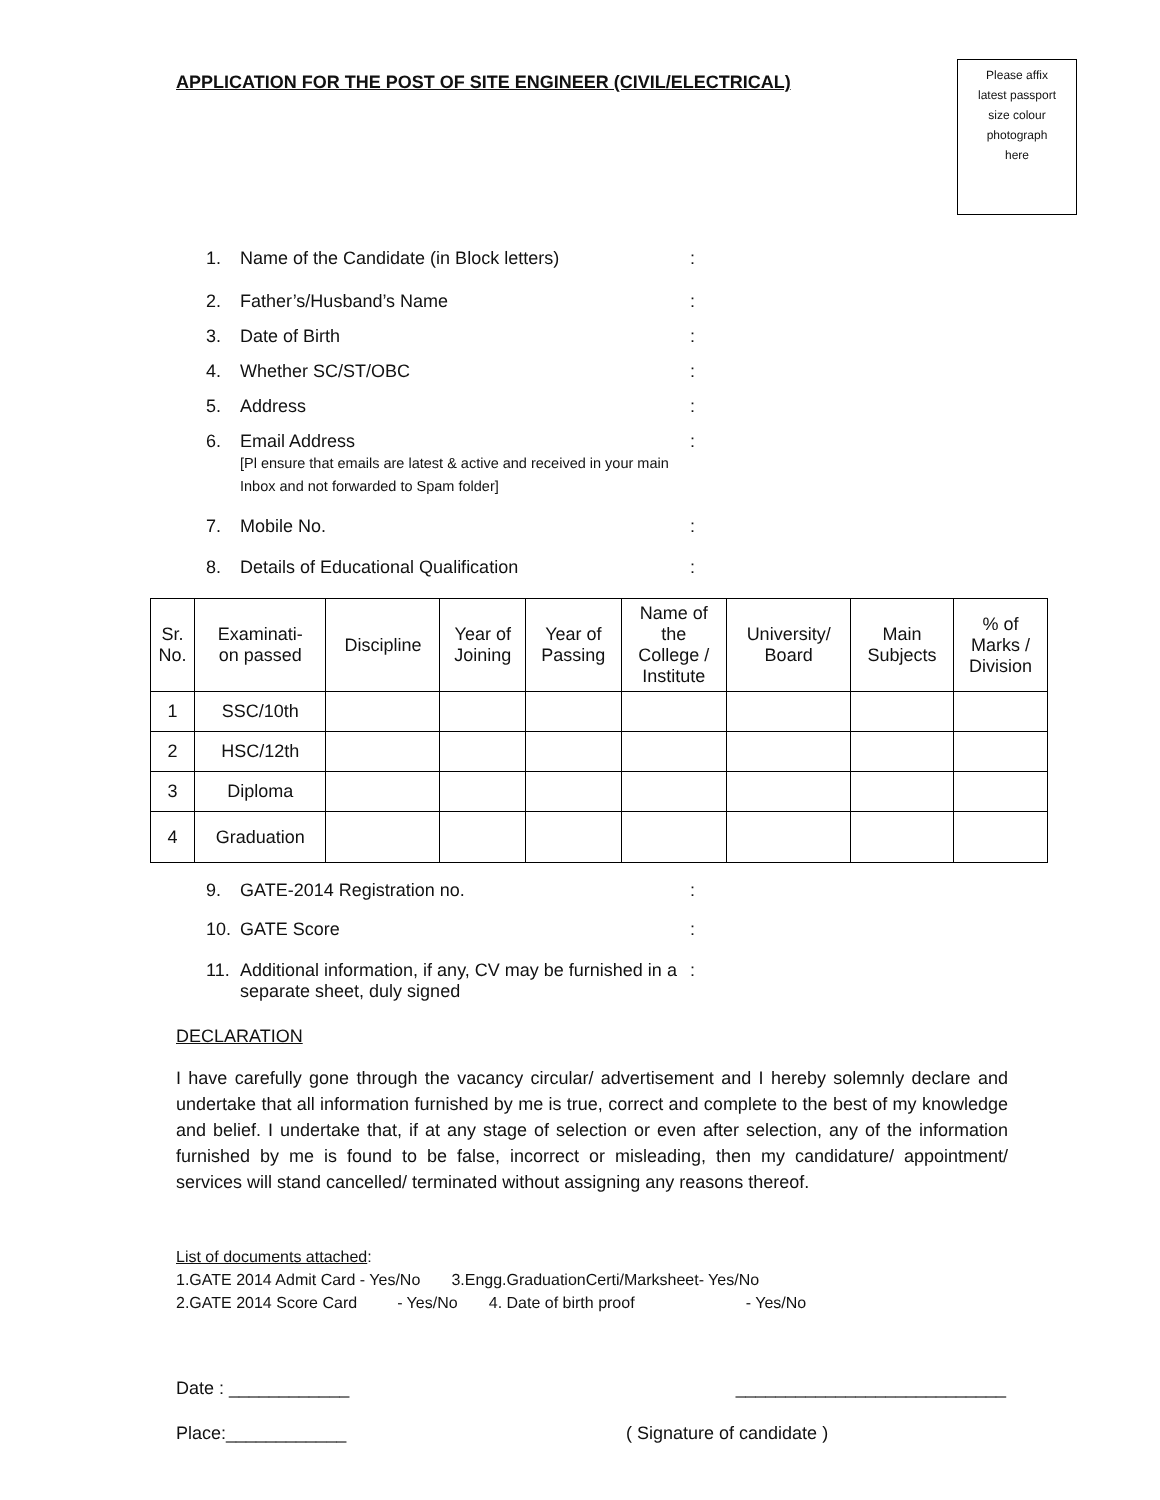APPLICATION FOR THE POST OF SITE ENGINEER (CIVIL/ELECTRICAL)
Please affix
latest passport
size colour
photograph
here
1. Name of the Candidate (in Block letters):
2. Father’s/Husband’s Name:
3. Date of Birth:
4. Whether SC/ST/OBC:
5. Address:
6. Email Address
[Pl ensure that emails are latest & active and received in your main Inbox and not forwarded to Spam folder]:
7. Mobile No.:
8. Details of Educational Qualification:
| Sr. No. | Examinati- on passed | Discipline | Year of Joining | Year of Passing | Name of the College / Institute | University/ Board | Main Subjects | % of Marks / Division |
| --- | --- | --- | --- | --- | --- | --- | --- | --- |
| 1 | SSC/10th | | | | | | | |
| 2 | HSC/12th | | | | | | | |
| 3 | Diploma | | | | | | | |
| 4 | Graduation | | | | | | | |
9. GATE-2014 Registration no.:
10. GATE Score:
11. Additional information, if any, CV may be furnished in a separate sheet, duly signed:
DECLARATION
I have carefully gone through the vacancy circular/ advertisement and I hereby solemnly declare and undertake that all information furnished by me is true, correct and complete to the best of my knowledge and belief. I undertake that, if at any stage of selection or even after selection, any of the information furnished by me is found to be false, incorrect or misleading, then my candidature/ appointment/ services will stand cancelled/ terminated without assigning any reasons thereof.
List of documents attached:
1.GATE 2014 Admit Card - Yes/No 3.Engg.GraduationCerti/Marksheet- Yes/No
2.GATE 2014 Score Card - Yes/No 4. Date of birth proof - Yes/No
Date : ____________ ___________________________
Place:____________ ( Signature of candidate )